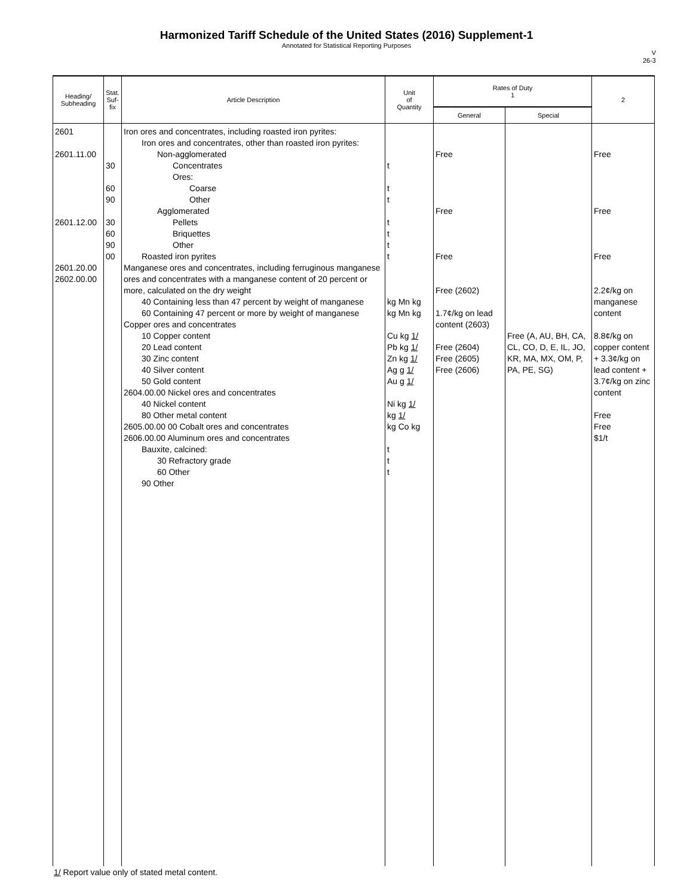Harmonized Tariff Schedule of the United States (2016) Supplement-1
Annotated for Statistical Reporting Purposes
V
26-3
| Heading/ Subheading | Stat. Suf- fix | Article Description | Unit of Quantity | Rates of Duty 1 | | 2 |
| --- | --- | --- | --- | --- | --- | --- |
| | | | | General | Special | |
| 2601 2601.11.00 2601.12.00 2601.20.00 2602.00.00 | 30 60 90 30 60 90 00 | Iron ores and concentrates, including roasted iron pyrites: Iron ores and concentrates, other than roasted iron pyrites: Non-agglomerated Concentrates Ores: Coarse Other Agglomerated Pellets Briquettes Other Roasted iron pyrites Manganese ores and concentrates, including ferruginous manganese ores and concentrates with a manganese content of 20 percent or more, calculated on the dry weight 40 Containing less than 47 percent by weight of manganese 60 Containing 47 percent or more by weight of manganese Copper ores and concentrates 10 Copper content 20 Lead content 30 Zinc content 40 Silver content 50 Gold content 2604.00.00 Nickel ores and concentrates 40 Nickel content 80 Other metal content 2605.00.00 00 Cobalt ores and concentrates 2606.00.00 Aluminum ores and concentrates Bauxite, calcined: 30 Refractory grade 60 Other 90 Other | t t t t t t t kg Mn kg kg Mn kg Cu kg 1/ Pb kg 1/ Zn kg 1/ Ag g 1/ Au g 1/ Ni kg 1/ kg 1/ kg Co kg t t t | Free Free Free Free (2602) 1.7¢/kg on lead content (2603) Free (2604) Free (2605) Free (2606) | Free (A, AU, BH, CA, CL, CO, D, E, IL, JO, KR, MA, MX, OM, P, PA, PE, SG) | Free Free Free 2.2¢/kg on manganese content 8.8¢/kg on copper content + 3.3¢/kg on lead content + 3.7¢/kg on zinc content Free Free $1/t |
1/ Report value only of stated metal content.